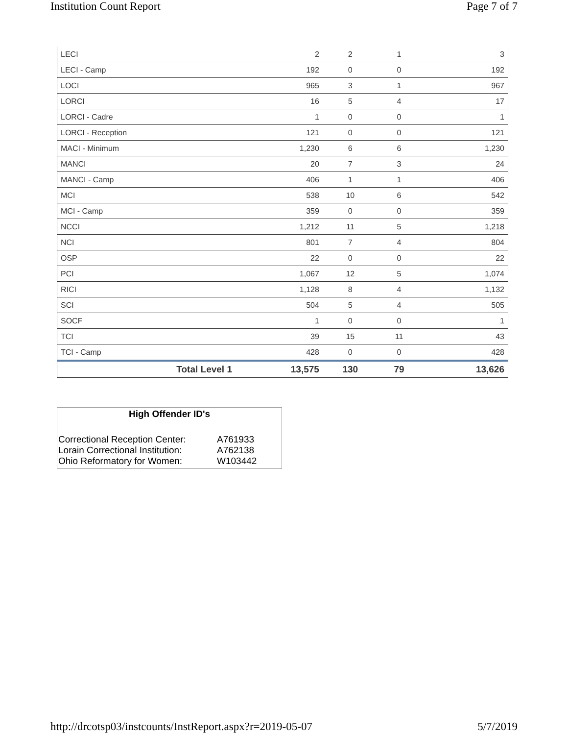Institution Count Report Page 7 of 7
| LECI | 2 | 2 | 1 | 3 |
| LECI - Camp | 192 | 0 | 0 | 192 |
| LOCI | 965 | 3 | 1 | 967 |
| LORCI | 16 | 5 | 4 | 17 |
| LORCI - Cadre | 1 | 0 | 0 | 1 |
| LORCI - Reception | 121 | 0 | 0 | 121 |
| MACI - Minimum | 1,230 | 6 | 6 | 1,230 |
| MANCI | 20 | 7 | 3 | 24 |
| MANCI - Camp | 406 | 1 | 1 | 406 |
| MCI | 538 | 10 | 6 | 542 |
| MCI - Camp | 359 | 0 | 0 | 359 |
| NCCI | 1,212 | 11 | 5 | 1,218 |
| NCI | 801 | 7 | 4 | 804 |
| OSP | 22 | 0 | 0 | 22 |
| PCI | 1,067 | 12 | 5 | 1,074 |
| RICI | 1,128 | 8 | 4 | 1,132 |
| SCI | 504 | 5 | 4 | 505 |
| SOCF | 1 | 0 | 0 | 1 |
| TCI | 39 | 15 | 11 | 43 |
| TCI - Camp | 428 | 0 | 0 | 428 |
| Total Level 1 | 13,575 | 130 | 79 | 13,626 |
High Offender ID's
| Correctional Reception Center: | A761933 |
| Lorain Correctional Institution: | A762138 |
| Ohio Reformatory for Women: | W103442 |
http://drcotsp03/instcounts/InstReport.aspx?r=2019-05-07 5/7/2019